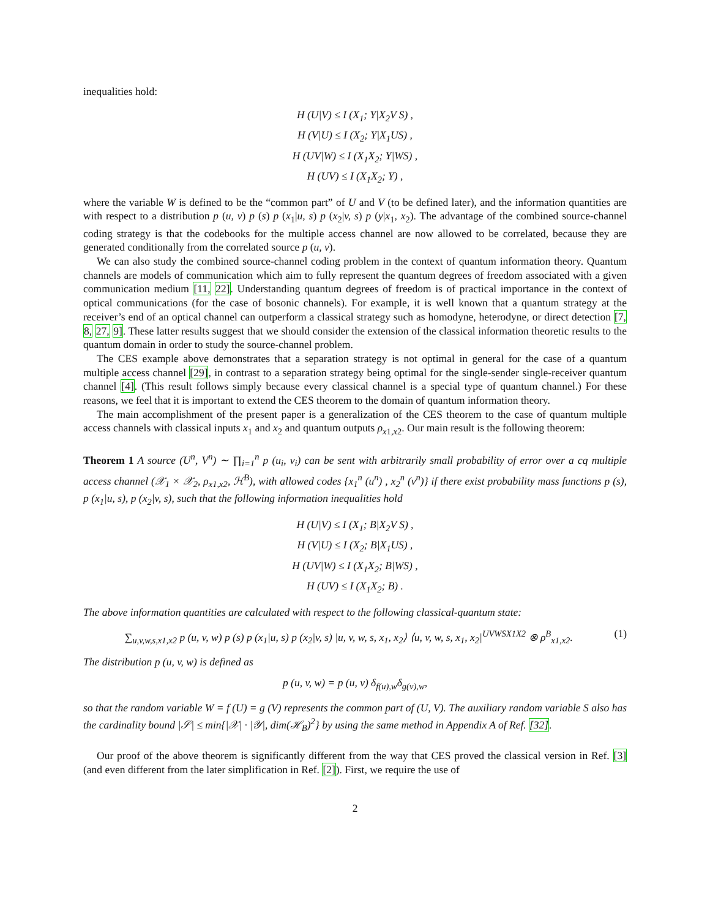inequalities hold:
H (U|V) ≤ I (X<sub>1</sub>; Y|X<sub>2</sub>V S) ,
H (V|U) ≤ I (X<sub>2</sub>; Y|X<sub>1</sub>US) ,
H (UV|W) ≤ I (X<sub>1</sub>X<sub>2</sub>; Y|WS) ,
H (UV) ≤ I (X<sub>1</sub>X<sub>2</sub>; Y) ,
where the variable W is defined to be the “common part” of U and V (to be defined later), and the information quantities are with respect to a distribution p (u, v) p (s) p (x<sub>1</sub>|u, s) p (x<sub>2</sub>|v, s) p (y|x<sub>1</sub>, x<sub>2</sub>). The advantage of the combined source-channel coding strategy is that the codebooks for the multiple access channel are now allowed to be correlated, because they are generated conditionally from the correlated source p (u, v).
We can also study the combined source-channel coding problem in the context of quantum information theory. Quantum channels are models of communication which aim to fully represent the quantum degrees of freedom associated with a given communication medium [11, 22]. Understanding quantum degrees of freedom is of practical importance in the context of optical communications (for the case of bosonic channels). For example, it is well known that a quantum strategy at the receiver’s end of an optical channel can outperform a classical strategy such as homodyne, heterodyne, or direct detection [7, 8, 27, 9]. These latter results suggest that we should consider the extension of the classical information theoretic results to the quantum domain in order to study the source-channel problem.
The CES example above demonstrates that a separation strategy is not optimal in general for the case of a quantum multiple access channel [29], in contrast to a separation strategy being optimal for the single-sender single-receiver quantum channel [4]. (This result follows simply because every classical channel is a special type of quantum channel.) For these reasons, we feel that it is important to extend the CES theorem to the domain of quantum information theory.
The main accomplishment of the present paper is a generalization of the CES theorem to the case of quantum multiple access channels with classical inputs x<sub>1</sub> and x<sub>2</sub> and quantum outputs ρ<sub>x1,x2</sub>. Our main result is the following theorem:
Theorem 1 A source (U<sup>n</sup>, V<sup>n</sup>) ∼ ∏<sub>i=1</sub><sup>n</sup> p (u<sub>i</sub>, v<sub>i</sub>) can be sent with arbitrarily small probability of error over a cq multiple access channel (𝒳<sub>1</sub> × 𝒳<sub>2</sub>, ρ<sub>x1,x2</sub>, ℋ<sup>B</sup>), with allowed codes {x<sub>1</sub><sup>n</sup> (u<sup>n</sup>) , x<sub>2</sub><sup>n</sup> (v<sup>n</sup>)} if there exist probability mass functions p (s), p (x<sub>1</sub>|u, s), p (x<sub>2</sub>|v, s), such that the following information inequalities hold
H (U|V) ≤ I (X<sub>1</sub>; B|X<sub>2</sub>V S) ,
H (V|U) ≤ I (X<sub>2</sub>; B|X<sub>1</sub>US) ,
H (UV|W) ≤ I (X<sub>1</sub>X<sub>2</sub>; B|WS) ,
H (UV) ≤ I (X<sub>1</sub>X<sub>2</sub>; B) .
The above information quantities are calculated with respect to the following classical-quantum state:
(1) ∑<sub>u,v,w,s,x1,x2</sub> p (u, v, w) p (s) p (x<sub>1</sub>|u, s) p (x<sub>2</sub>|v, s) |u, v, w, s, x<sub>1</sub>, x<sub>2</sub>⟩ ⟨u, v, w, s, x<sub>1</sub>, x<sub>2</sub>|<sup>UVWSX1X2</sup> ⊗ ρ<sup>B</sup><sub>x1,x2</sub>.
The distribution p (u, v, w) is defined as
p (u, v, w) = p (u, v) δ<sub>f(u),w</sub>δ<sub>g(v),w</sub>,
so that the random variable W = f (U) = g (V) represents the common part of (U, V). The auxiliary random variable S also has the cardinality bound |𝒮| ≤ min{|𝒳| · |𝒴|, dim(ℋ<sub>B</sub>)<sup>2</sup>} by using the same method in Appendix A of Ref. [32].
Our proof of the above theorem is significantly different from the way that CES proved the classical version in Ref. [3] (and even different from the later simplification in Ref. [2]). First, we require the use of
2